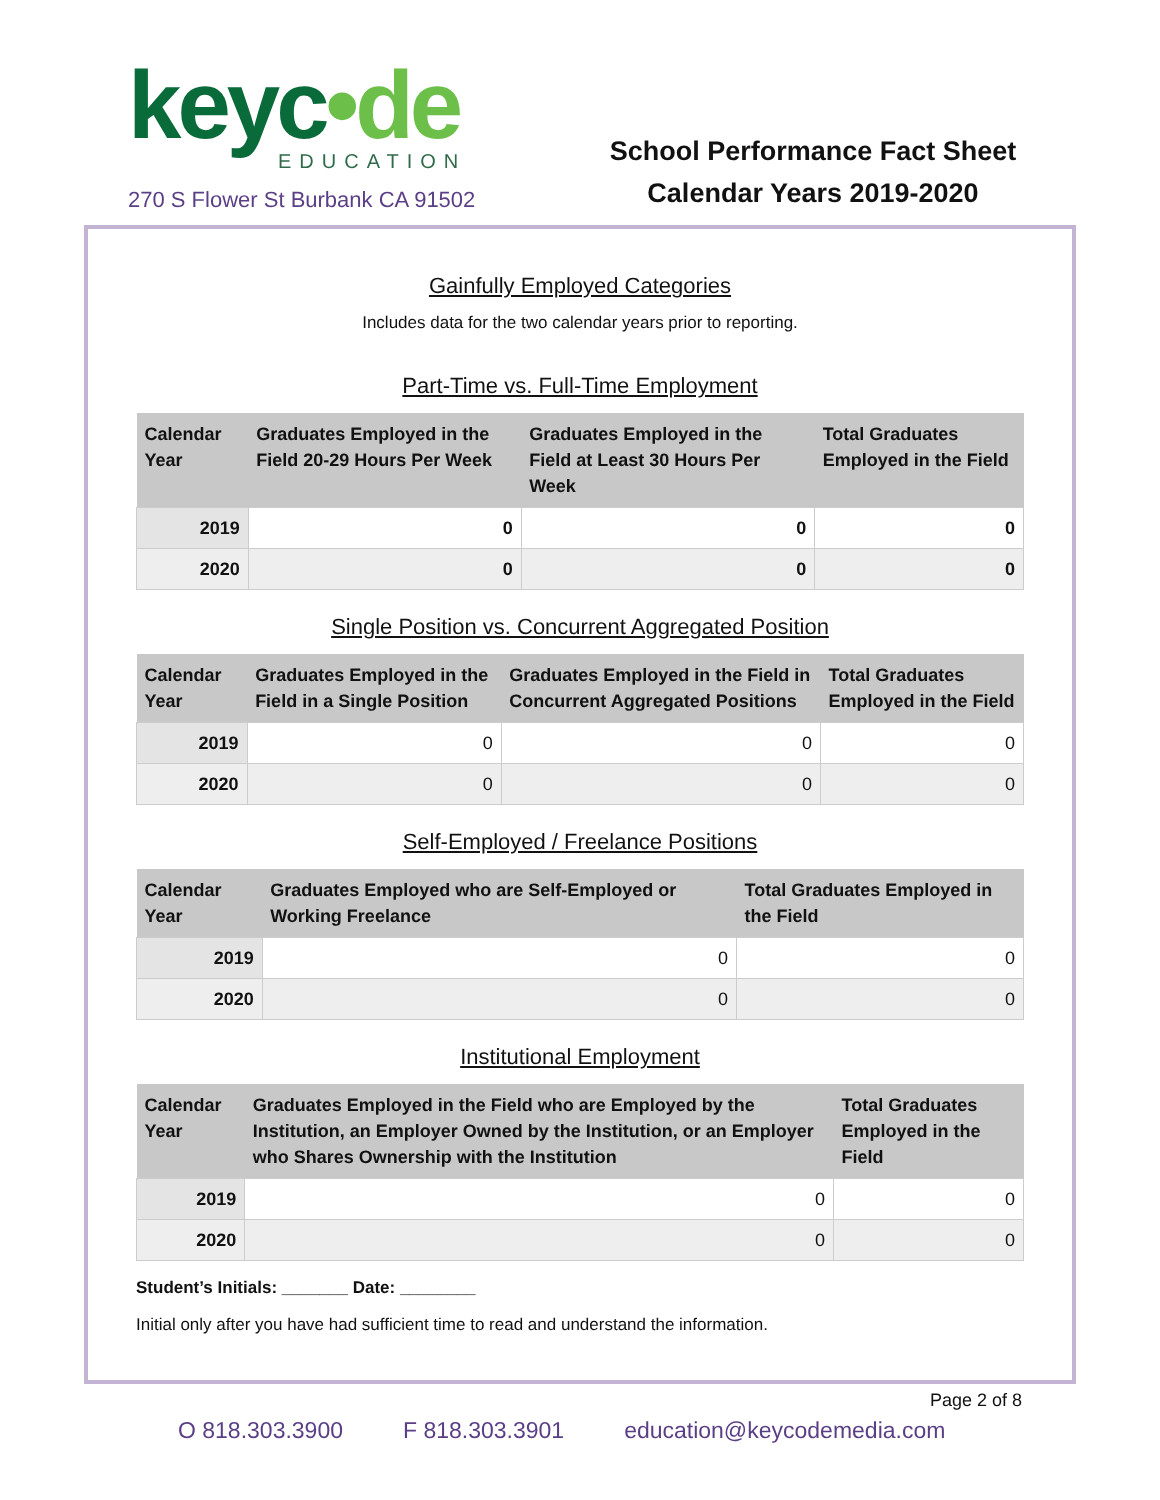keyc•de
EDUCATION
270 S Flower St Burbank CA 91502
School Performance Fact Sheet
Calendar Years 2019-2020
Gainfully Employed Categories
Includes data for the two calendar years prior to reporting.
Part-Time vs. Full-Time Employment
| Calendar Year | Graduates Employed in the Field 20-29 Hours Per Week | Graduates Employed in the Field at Least 30 Hours Per Week | Total Graduates Employed in the Field |
| --- | --- | --- | --- |
| 2019 | 0 | 0 | 0 |
| 2020 | 0 | 0 | 0 |
Single Position vs. Concurrent Aggregated Position
| Calendar Year | Graduates Employed in the Field in a Single Position | Graduates Employed in the Field in Concurrent Aggregated Positions | Total Graduates Employed in the Field |
| --- | --- | --- | --- |
| 2019 | 0 | 0 | 0 |
| 2020 | 0 | 0 | 0 |
Self-Employed / Freelance Positions
| Calendar Year | Graduates Employed who are Self-Employed or Working Freelance | Total Graduates Employed in the Field |
| --- | --- | --- |
| 2019 | 0 | 0 |
| 2020 | 0 | 0 |
Institutional Employment
| Calendar Year | Graduates Employed in the Field who are Employed by the Institution, an Employer Owned by the Institution, or an Employer who Shares Ownership with the Institution | Total Graduates Employed in the Field |
| --- | --- | --- |
| 2019 | 0 | 0 |
| 2020 | 0 | 0 |
Student’s Initials: _______ Date: ________
Initial only after you have had sufficient time to read and understand the information.
Page 2 of 8
O 818.303.3900 F 818.303.3901 education@keycodemedia.com